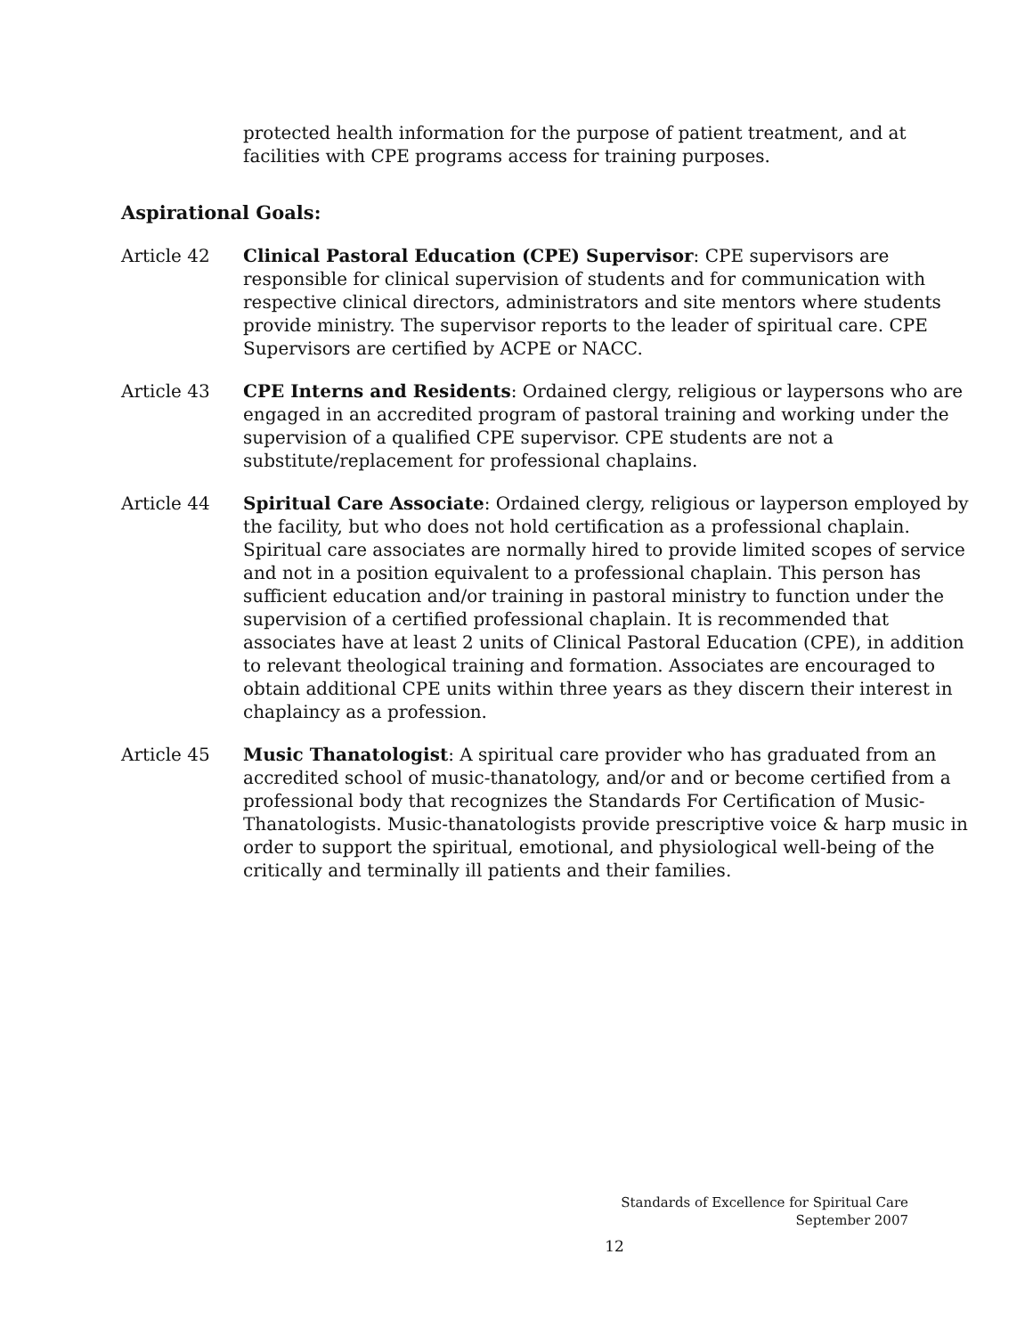protected health information for the purpose of patient treatment, and at facilities with CPE programs access for training purposes.
Aspirational Goals:
Article 42 Clinical Pastoral Education (CPE) Supervisor: CPE supervisors are responsible for clinical supervision of students and for communication with respective clinical directors, administrators and site mentors where students provide ministry. The supervisor reports to the leader of spiritual care. CPE Supervisors are certified by ACPE or NACC.
Article 43 CPE Interns and Residents: Ordained clergy, religious or laypersons who are engaged in an accredited program of pastoral training and working under the supervision of a qualified CPE supervisor. CPE students are not a substitute/replacement for professional chaplains.
Article 44 Spiritual Care Associate: Ordained clergy, religious or layperson employed by the facility, but who does not hold certification as a professional chaplain. Spiritual care associates are normally hired to provide limited scopes of service and not in a position equivalent to a professional chaplain. This person has sufficient education and/or training in pastoral ministry to function under the supervision of a certified professional chaplain. It is recommended that associates have at least 2 units of Clinical Pastoral Education (CPE), in addition to relevant theological training and formation. Associates are encouraged to obtain additional CPE units within three years as they discern their interest in chaplaincy as a profession.
Article 45 Music Thanatologist: A spiritual care provider who has graduated from an accredited school of music-thanatology, and/or and or become certified from a professional body that recognizes the Standards For Certification of Music-Thanatologists. Music-thanatologists provide prescriptive voice & harp music in order to support the spiritual, emotional, and physiological well-being of the critically and terminally ill patients and their families.
Standards of Excellence for Spiritual Care
September 2007
12